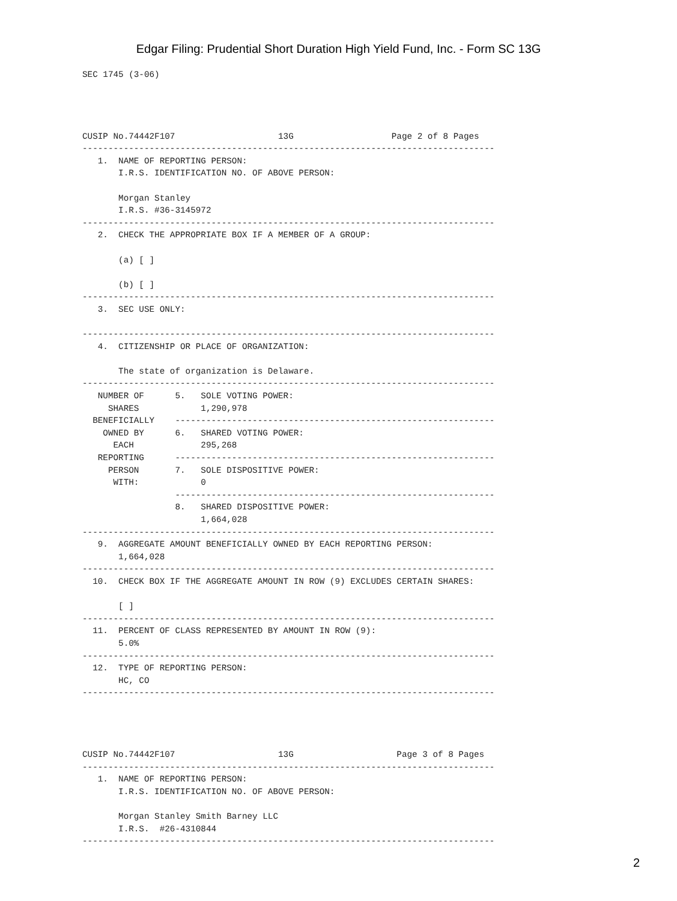Edgar Filing: Prudential Short Duration High Yield Fund, Inc. - Form SC 13G
SEC 1745 (3-06)




CUSIP No.74442F107                    13G                   Page 2 of 8 Pages
--------------------------------------------------------------------------------
   1.  NAME OF REPORTING PERSON:
       I.R.S. IDENTIFICATION NO. OF ABOVE PERSON:

       Morgan Stanley
       I.R.S. #36-3145972
--------------------------------------------------------------------------------
   2.  CHECK THE APPROPRIATE BOX IF A MEMBER OF A GROUP:

       (a) [ ]

       (b) [ ]
--------------------------------------------------------------------------------
   3.  SEC USE ONLY:

--------------------------------------------------------------------------------
   4.  CITIZENSHIP OR PLACE OF ORGANIZATION:

       The state of organization is Delaware.
--------------------------------------------------------------------------------
   NUMBER OF      5.   SOLE VOTING POWER:
     SHARES            1,290,978
  BENEFICIALLY    --------------------------------------------------------------
    OWNED BY      6.   SHARED VOTING POWER:
      EACH             295,268
   REPORTING      --------------------------------------------------------------
     PERSON       7.   SOLE DISPOSITIVE POWER:
      WITH:            0
                  --------------------------------------------------------------
                  8.   SHARED DISPOSITIVE POWER:
                       1,664,028
--------------------------------------------------------------------------------
   9.  AGGREGATE AMOUNT BENEFICIALLY OWNED BY EACH REPORTING PERSON:
       1,664,028
--------------------------------------------------------------------------------
  10.  CHECK BOX IF THE AGGREGATE AMOUNT IN ROW (9) EXCLUDES CERTAIN SHARES:

       [ ]
--------------------------------------------------------------------------------
  11.  PERCENT OF CLASS REPRESENTED BY AMOUNT IN ROW (9):
       5.0%
--------------------------------------------------------------------------------
  12.  TYPE OF REPORTING PERSON:
       HC, CO
--------------------------------------------------------------------------------




CUSIP No.74442F107                    13G                    Page 3 of 8 Pages
--------------------------------------------------------------------------------
   1.  NAME OF REPORTING PERSON:
       I.R.S. IDENTIFICATION NO. OF ABOVE PERSON:

       Morgan Stanley Smith Barney LLC
       I.R.S.  #26-4310844
--------------------------------------------------------------------------------
2